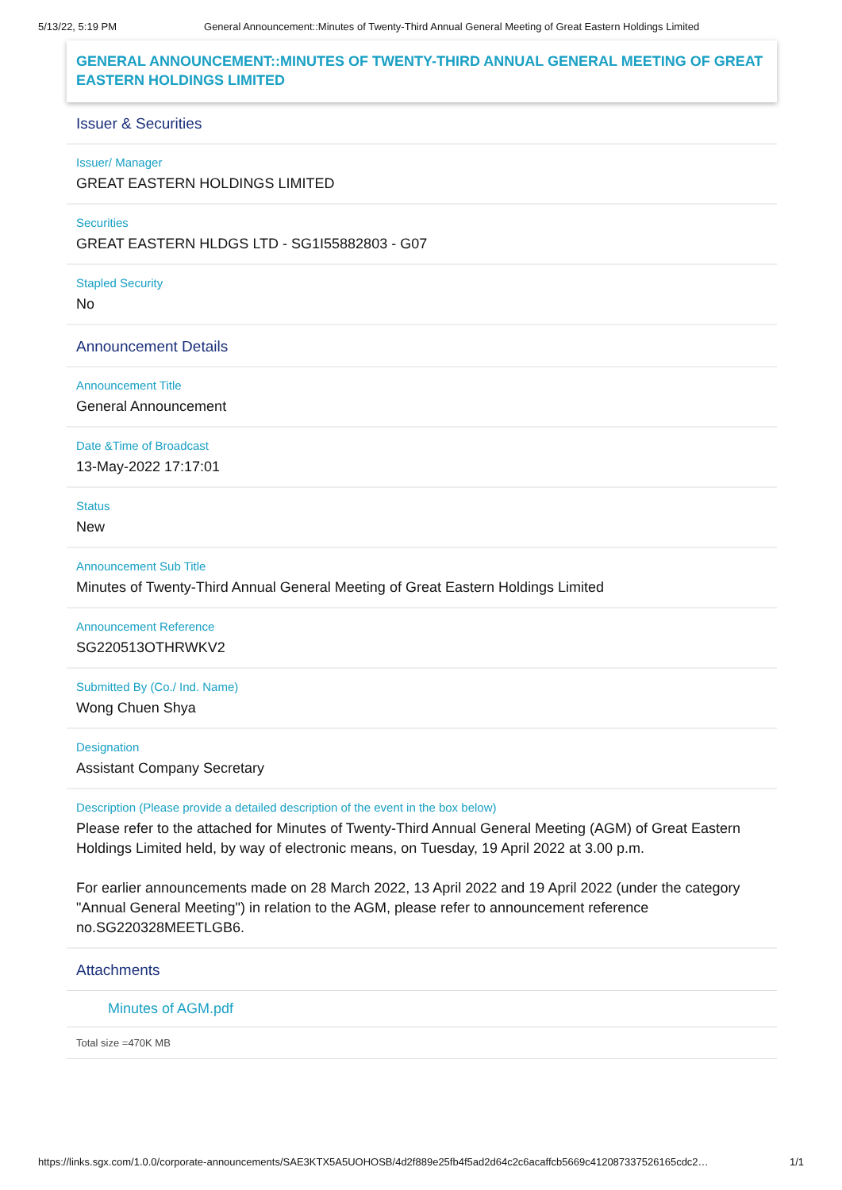5/13/22, 5:19 PM General Announcement::Minutes of Twenty-Third Annual General Meeting of Great Eastern Holdings Limited
GENERAL ANNOUNCEMENT::MINUTES OF TWENTY-THIRD ANNUAL GENERAL MEETING OF GREAT EASTERN HOLDINGS LIMITED
Issuer & Securities
Issuer/ Manager
GREAT EASTERN HOLDINGS LIMITED
Securities
GREAT EASTERN HLDGS LTD - SG1I55882803 - G07
Stapled Security
No
Announcement Details
Announcement Title
General Announcement
Date &Time of Broadcast
13-May-2022 17:17:01
Status
New
Announcement Sub Title
Minutes of Twenty-Third Annual General Meeting of Great Eastern Holdings Limited
Announcement Reference
SG220513OTHRWKV2
Submitted By (Co./ Ind. Name)
Wong Chuen Shya
Designation
Assistant Company Secretary
Description (Please provide a detailed description of the event in the box below)
Please refer to the attached for Minutes of Twenty-Third Annual General Meeting (AGM) of Great Eastern Holdings Limited held, by way of electronic means, on Tuesday, 19 April 2022 at 3.00 p.m.
For earlier announcements made on 28 March 2022, 13 April 2022 and 19 April 2022 (under the category "Annual General Meeting") in relation to the AGM, please refer to announcement reference no.SG220328MEETLGB6.
Attachments
Minutes of AGM.pdf
Total size =470K MB
https://links.sgx.com/1.0.0/corporate-announcements/SAE3KTX5A5UOHOSB/4d2f889e25fb4f5ad2d64c2c6acaffcb5669c412087337526165cdc2… 1/1